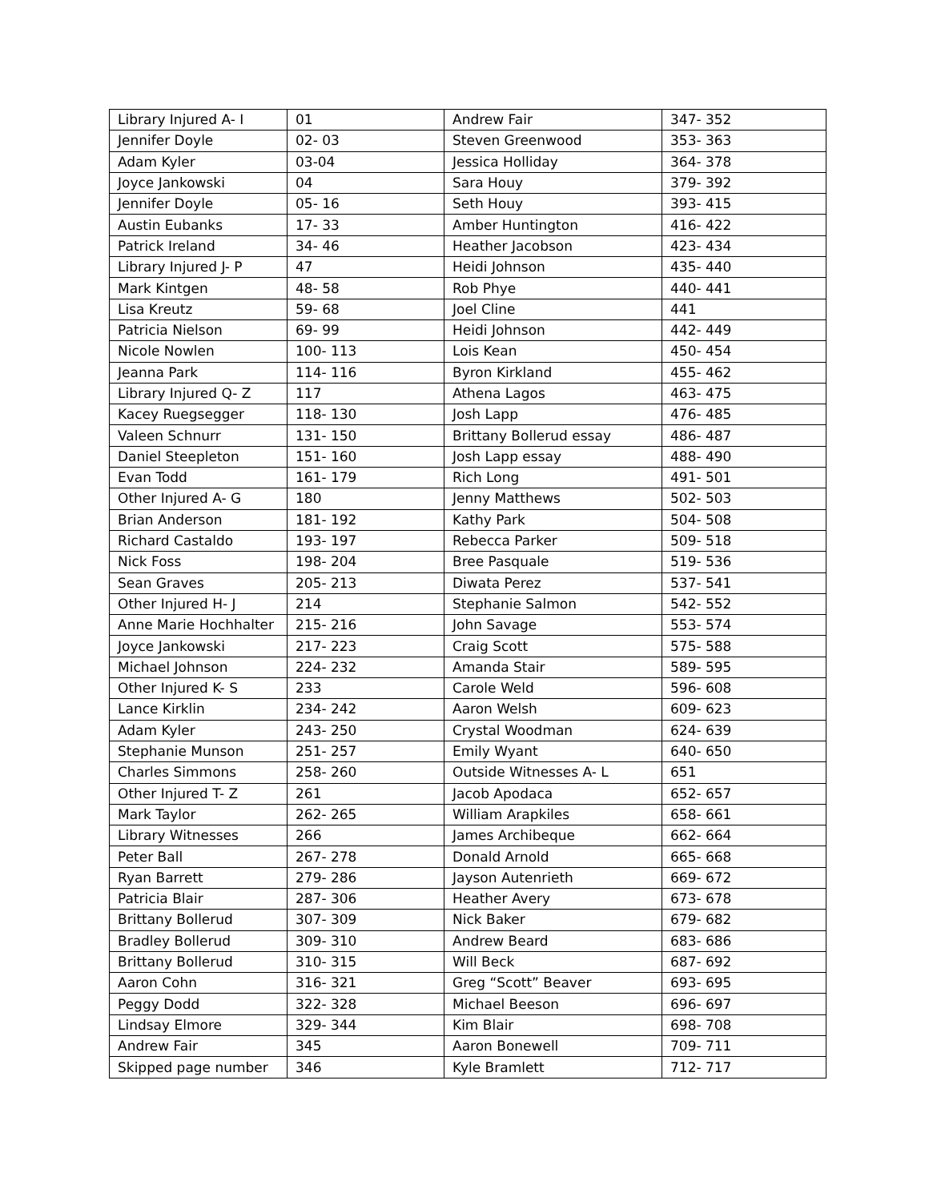| Library Injured A- I | 01 | Andrew Fair | 347- 352 |
| Jennifer Doyle | 02- 03 | Steven Greenwood | 353- 363 |
| Adam Kyler | 03-04 | Jessica Holliday | 364- 378 |
| Joyce Jankowski | 04 | Sara Houy | 379- 392 |
| Jennifer Doyle | 05- 16 | Seth Houy | 393- 415 |
| Austin Eubanks | 17- 33 | Amber Huntington | 416- 422 |
| Patrick Ireland | 34- 46 | Heather Jacobson | 423- 434 |
| Library Injured J- P | 47 | Heidi Johnson | 435- 440 |
| Mark Kintgen | 48- 58 | Rob Phye | 440- 441 |
| Lisa Kreutz | 59- 68 | Joel Cline | 441 |
| Patricia Nielson | 69- 99 | Heidi Johnson | 442- 449 |
| Nicole Nowlen | 100- 113 | Lois Kean | 450- 454 |
| Jeanna Park | 114- 116 | Byron Kirkland | 455- 462 |
| Library Injured Q- Z | 117 | Athena Lagos | 463- 475 |
| Kacey Ruegsegger | 118- 130 | Josh Lapp | 476- 485 |
| Valeen Schnurr | 131- 150 | Brittany Bollerud essay | 486- 487 |
| Daniel Steepleton | 151- 160 | Josh Lapp essay | 488- 490 |
| Evan Todd | 161- 179 | Rich Long | 491- 501 |
| Other Injured A- G | 180 | Jenny Matthews | 502- 503 |
| Brian Anderson | 181- 192 | Kathy Park | 504- 508 |
| Richard Castaldo | 193- 197 | Rebecca Parker | 509- 518 |
| Nick Foss | 198- 204 | Bree Pasquale | 519- 536 |
| Sean Graves | 205- 213 | Diwata Perez | 537- 541 |
| Other Injured H- J | 214 | Stephanie Salmon | 542- 552 |
| Anne Marie Hochhalter | 215- 216 | John Savage | 553- 574 |
| Joyce Jankowski | 217- 223 | Craig Scott | 575- 588 |
| Michael Johnson | 224- 232 | Amanda Stair | 589- 595 |
| Other Injured K- S | 233 | Carole Weld | 596- 608 |
| Lance Kirklin | 234- 242 | Aaron Welsh | 609- 623 |
| Adam Kyler | 243- 250 | Crystal Woodman | 624- 639 |
| Stephanie Munson | 251- 257 | Emily Wyant | 640- 650 |
| Charles Simmons | 258- 260 | Outside Witnesses A- L | 651 |
| Other Injured T- Z | 261 | Jacob Apodaca | 652- 657 |
| Mark Taylor | 262- 265 | William Arapkiles | 658- 661 |
| Library Witnesses | 266 | James Archibeque | 662- 664 |
| Peter Ball | 267- 278 | Donald Arnold | 665- 668 |
| Ryan Barrett | 279- 286 | Jayson Autenrieth | 669- 672 |
| Patricia Blair | 287- 306 | Heather Avery | 673- 678 |
| Brittany Bollerud | 307- 309 | Nick Baker | 679- 682 |
| Bradley Bollerud | 309- 310 | Andrew Beard | 683- 686 |
| Brittany Bollerud | 310- 315 | Will Beck | 687- 692 |
| Aaron Cohn | 316- 321 | Greg “Scott” Beaver | 693- 695 |
| Peggy Dodd | 322- 328 | Michael Beeson | 696- 697 |
| Lindsay Elmore | 329- 344 | Kim Blair | 698- 708 |
| Andrew Fair | 345 | Aaron Bonewell | 709- 711 |
| Skipped page number | 346 | Kyle Bramlett | 712- 717 |